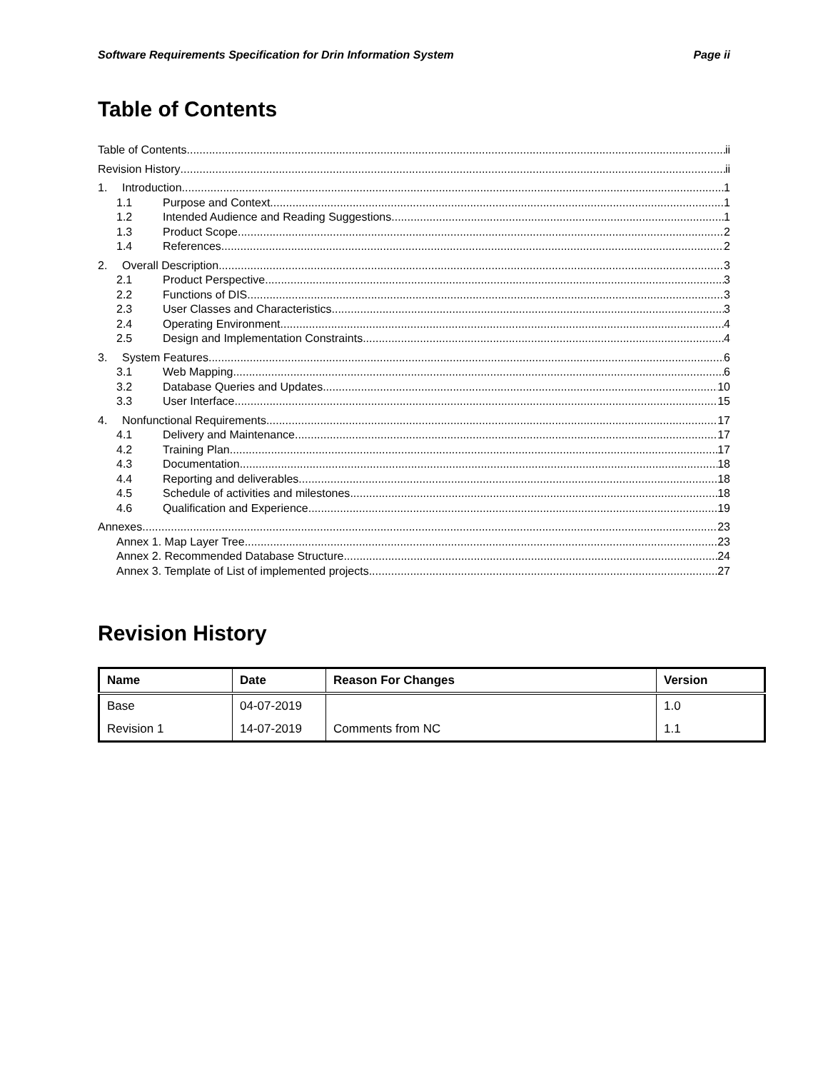Software Requirements Specification for Drin Information System Page ii
Table of Contents
Table of Contents ii
Revision History ii
1. Introduction 1
1.1 Purpose and Context 1
1.2 Intended Audience and Reading Suggestions 1
1.3 Product Scope 2
1.4 References 2
2. Overall Description 3
2.1 Product Perspective 3
2.2 Functions of DIS 3
2.3 User Classes and Characteristics 3
2.4 Operating Environment 4
2.5 Design and Implementation Constraints 4
3. System Features 6
3.1 Web Mapping 6
3.2 Database Queries and Updates 10
3.3 User Interface 15
4. Nonfunctional Requirements 17
4.1 Delivery and Maintenance 17
4.2 Training Plan 17
4.3 Documentation 18
4.4 Reporting and deliverables 18
4.5 Schedule of activities and milestones 18
4.6 Qualification and Experience 19
Annexes 23
Annex 1. Map Layer Tree 23
Annex 2. Recommended Database Structure 24
Annex 3. Template of List of implemented projects 27
Revision History
| Name | Date | Reason For Changes | Version |
| --- | --- | --- | --- |
| Base | 04-07-2019 | | 1.0 |
| Revision 1 | 14-07-2019 | Comments from NC | 1.1 |